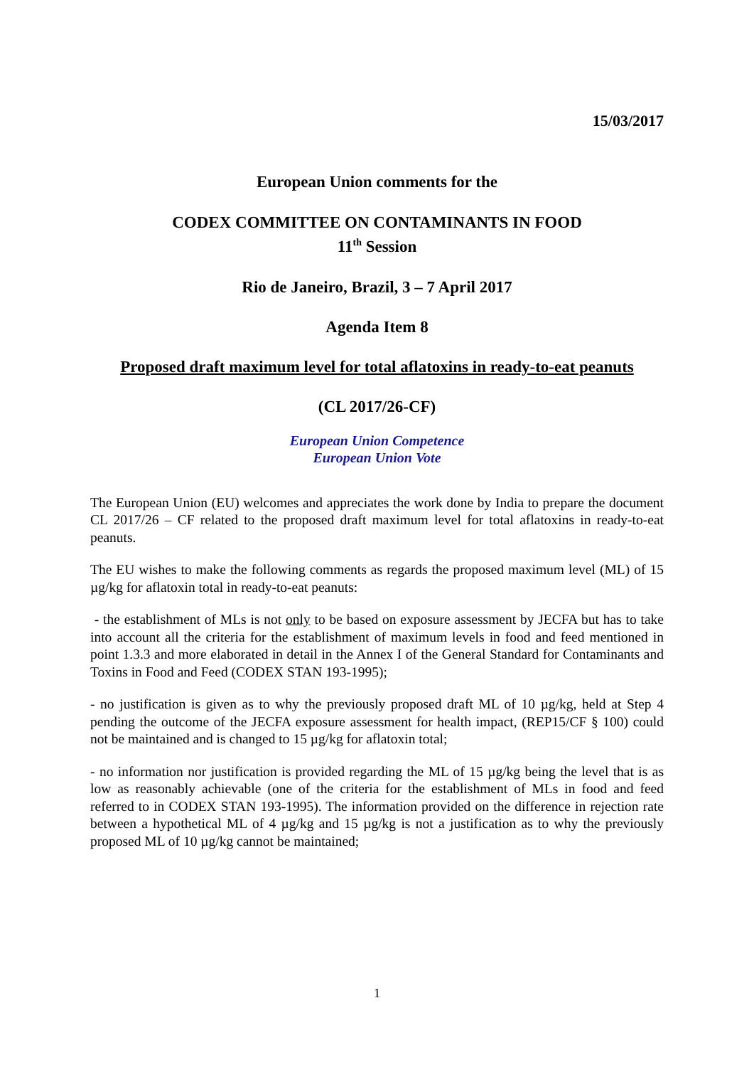15/03/2017
European Union comments for the
CODEX COMMITTEE ON CONTAMINANTS IN FOOD
11<sup>th</sup> Session
Rio de Janeiro, Brazil, 3 – 7 April 2017
Agenda Item 8
Proposed draft maximum level for total aflatoxins in ready-to-eat peanuts
(CL 2017/26-CF)
European Union Competence
European Union Vote
The European Union (EU) welcomes and appreciates the work done by India to prepare the document CL 2017/26 – CF related to the proposed draft maximum level for total aflatoxins in ready-to-eat peanuts.
The EU wishes to make the following comments as regards the proposed maximum level (ML) of 15 µg/kg for aflatoxin total in ready-to-eat peanuts:
- the establishment of MLs is not only to be based on exposure assessment by JECFA but has to take into account all the criteria for the establishment of maximum levels in food and feed mentioned in point 1.3.3 and more elaborated in detail in the Annex I of the General Standard for Contaminants and Toxins in Food and Feed (CODEX STAN 193-1995);
- no justification is given as to why the previously proposed draft ML of 10 µg/kg, held at Step 4 pending the outcome of the JECFA exposure assessment for health impact, (REP15/CF § 100) could not be maintained and is changed to 15 µg/kg for aflatoxin total;
- no information nor justification is provided regarding the ML of 15 µg/kg being the level that is as low as reasonably achievable (one of the criteria for the establishment of MLs in food and feed referred to in CODEX STAN 193-1995). The information provided on the difference in rejection rate between a hypothetical ML of 4 µg/kg and 15 µg/kg is not a justification as to why the previously proposed ML of 10 µg/kg cannot be maintained;
1